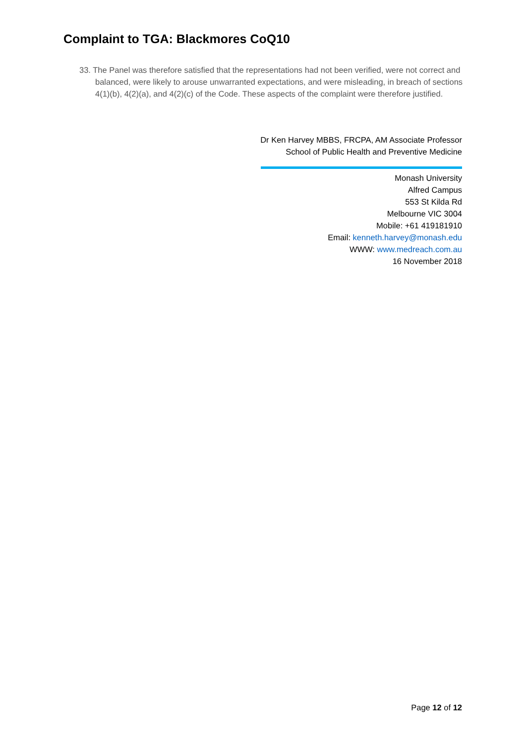Complaint to TGA: Blackmores CoQ10
33. The Panel was therefore satisfied that the representations had not been verified, were not correct and balanced, were likely to arouse unwarranted expectations, and were misleading, in breach of sections 4(1)(b), 4(2)(a), and 4(2)(c) of the Code. These aspects of the complaint were therefore justified.
Dr Ken Harvey MBBS, FRCPA, AM Associate Professor
School of Public Health and Preventive Medicine
Monash University
Alfred Campus
553 St Kilda Rd
Melbourne VIC 3004
Mobile: +61 419181910
Email: kenneth.harvey@monash.edu
WWW: www.medreach.com.au
16 November 2018
Page 12 of 12